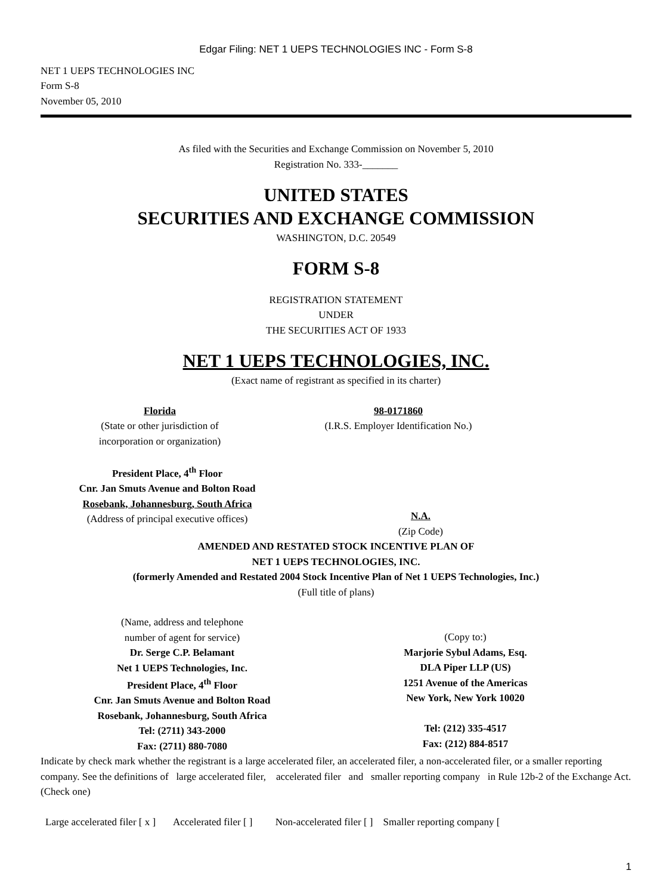Edgar Filing: NET 1 UEPS TECHNOLOGIES INC - Form S-8
NET 1 UEPS TECHNOLOGIES INC
Form S-8
November 05, 2010
As filed with the Securities and Exchange Commission on November 5, 2010
Registration No. 333-_______
UNITED STATES
SECURITIES AND EXCHANGE COMMISSION
WASHINGTON, D.C. 20549
FORM S-8
REGISTRATION STATEMENT
UNDER
THE SECURITIES ACT OF 1933
NET 1 UEPS TECHNOLOGIES, INC.
(Exact name of registrant as specified in its charter)
Florida
(State or other jurisdiction of
incorporation or organization)
98-0171860
(I.R.S. Employer Identification No.)
President Place, 4<sup>th</sup> Floor
Cnr. Jan Smuts Avenue and Bolton Road
Rosebank, Johannesburg, South Africa
(Address of principal executive offices)
N.A.
(Zip Code)
AMENDED AND RESTATED STOCK INCENTIVE PLAN OF
NET 1 UEPS TECHNOLOGIES, INC.
(formerly Amended and Restated 2004 Stock Incentive Plan of Net 1 UEPS Technologies, Inc.)
(Full title of plans)
(Name, address and telephone
number of agent for service)
Dr. Serge C.P. Belamant
Net 1 UEPS Technologies, Inc.
President Place, 4<sup>th</sup> Floor
Cnr. Jan Smuts Avenue and Bolton Road
Rosebank, Johannesburg, South Africa
Tel: (2711) 343-2000
Fax: (2711) 880-7080
(Copy to:)
Marjorie Sybul Adams, Esq.
DLA Piper LLP (US)
1251 Avenue of the Americas
New York, New York 10020
Tel: (212) 335-4517
Fax: (212) 884-8517
Indicate by check mark whether the registrant is a large accelerated filer, an accelerated filer, a non-accelerated filer, or a smaller reporting company. See the definitions of large accelerated filer, accelerated filer and smaller reporting company in Rule 12b-2 of the Exchange Act. (Check one)
Large accelerated filer [ x ] Accelerated filer [ ] Non-accelerated filer [ ] Smaller reporting company [
1